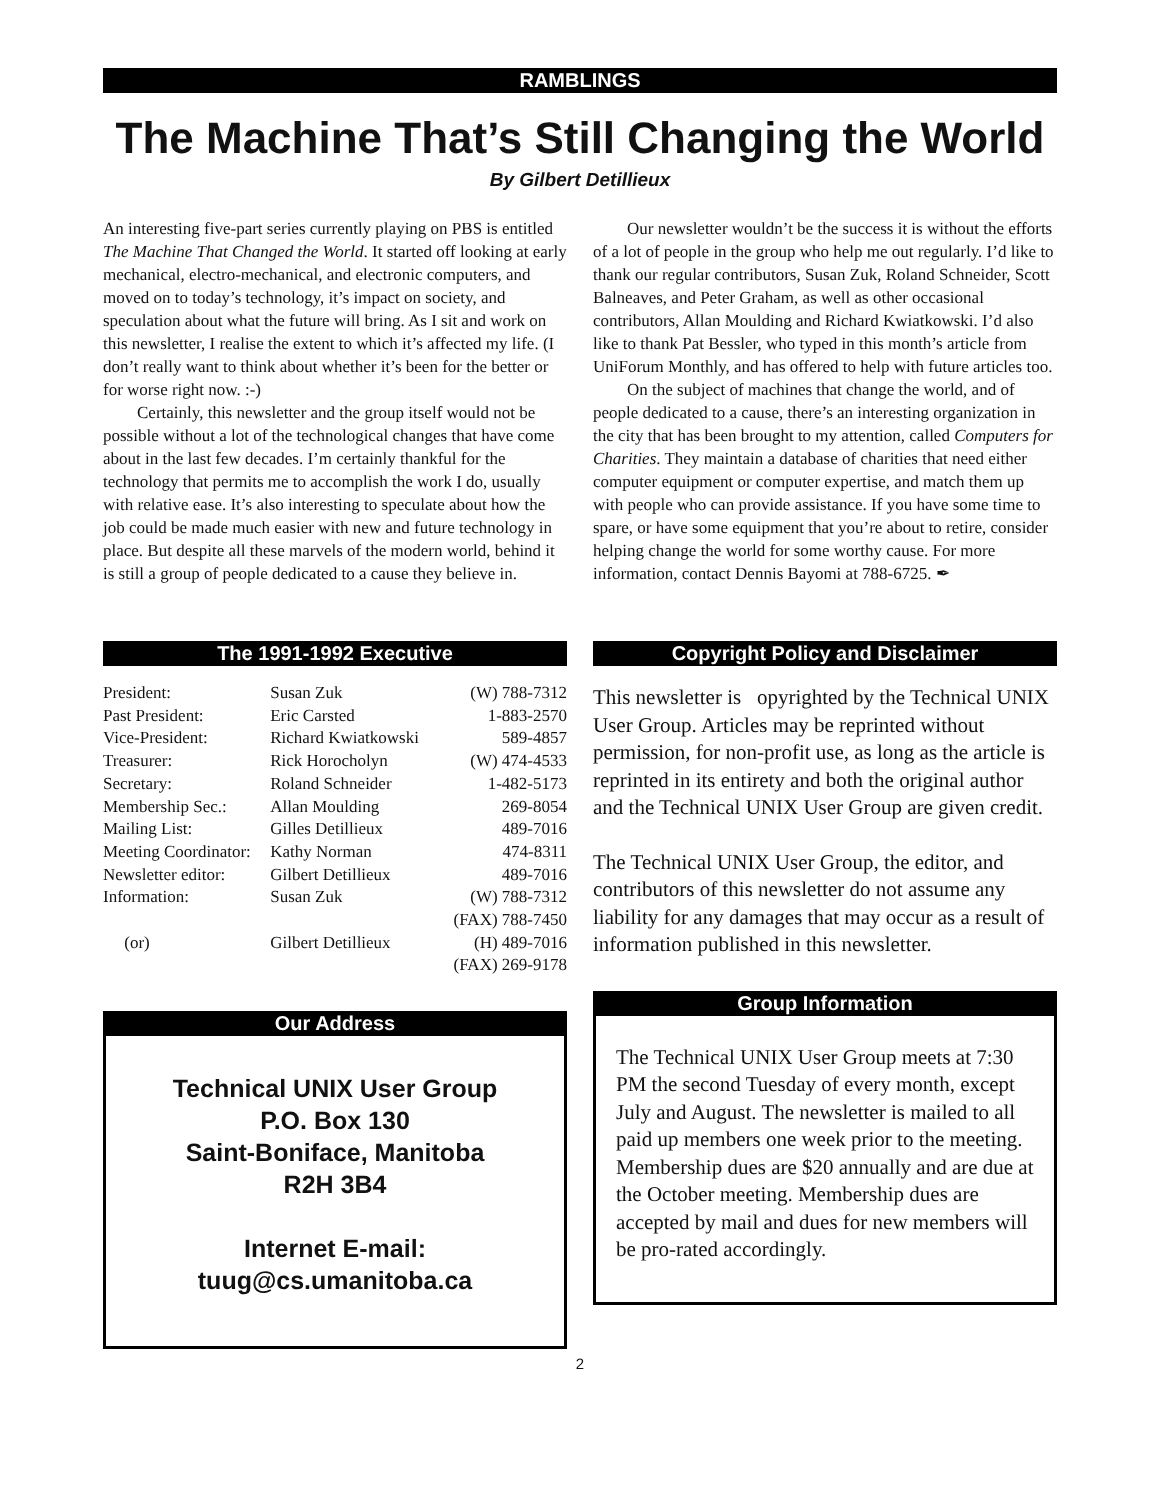RAMBLINGS
The Machine That’s Still Changing the World
By Gilbert Detillieux
An interesting five-part series currently playing on PBS is entitled The Machine That Changed the World. It started off looking at early mechanical, electro-mechanical, and electronic computers, and moved on to today’s technology, it’s impact on society, and speculation about what the future will bring. As I sit and work on this newsletter, I realise the extent to which it’s affected my life. (I don’t really want to think about whether it’s been for the better or for worse right now. :-)
Certainly, this newsletter and the group itself would not be possible without a lot of the technological changes that have come about in the last few decades. I’m certainly thankful for the technology that permits me to accomplish the work I do, usually with relative ease. It’s also interesting to speculate about how the job could be made much easier with new and future technology in place. But despite all these marvels of the modern world, behind it is still a group of people dedicated to a cause they believe in.
Our newsletter wouldn’t be the success it is without the efforts of a lot of people in the group who help me out regularly. I’d like to thank our regular contributors, Susan Zuk, Roland Schneider, Scott Balneaves, and Peter Graham, as well as other occasional contributors, Allan Moulding and Richard Kwiatkowski. I’d also like to thank Pat Bessler, who typed in this month’s article from UniForum Monthly, and has offered to help with future articles too.
On the subject of machines that change the world, and of people dedicated to a cause, there’s an interesting organization in the city that has been brought to my attention, called Computers for Charities. They maintain a database of charities that need either computer equipment or computer expertise, and match them up with people who can provide assistance. If you have some time to spare, or have some equipment that you’re about to retire, consider helping change the world for some worthy cause. For more information, contact Dennis Bayomi at 788-6725. ✒
The 1991-1992 Executive
| President: | Susan Zuk | (W) 788-7312 |
| Past President: | Eric Carsted | 1-883-2570 |
| Vice-President: | Richard Kwiatkowski | 589-4857 |
| Treasurer: | Rick Horocholyn | (W) 474-4533 |
| Secretary: | Roland Schneider | 1-482-5173 |
| Membership Sec.: | Allan Moulding | 269-8054 |
| Mailing List: | Gilles Detillieux | 489-7016 |
| Meeting Coordinator: | Kathy Norman | 474-8311 |
| Newsletter editor: | Gilbert Detillieux | 489-7016 |
| Information: | Susan Zuk | (W) 788-7312 |
| | | (FAX) 788-7450 |
| (or) | Gilbert Detillieux | (H) 489-7016 |
| | | (FAX) 269-9178 |
Our Address
Technical UNIX User Group
P.O. Box 130
Saint-Boniface, Manitoba
R2H 3B4
Internet E-mail:
tuug@cs.umanitoba.ca
Copyright Policy and Disclaimer
This newsletter is opyrighted by the Technical UNIX User Group. Articles may be reprinted without permission, for non-profit use, as long as the article is reprinted in its entirety and both the original author and the Technical UNIX User Group are given credit.
The Technical UNIX User Group, the editor, and contributors of this newsletter do not assume any liability for any damages that may occur as a result of information published in this newsletter.
Group Information
The Technical UNIX User Group meets at 7:30 PM the second Tuesday of every month, except July and August. The newsletter is mailed to all paid up members one week prior to the meeting. Membership dues are $20 annually and are due at the October meeting. Membership dues are accepted by mail and dues for new members will be pro-rated accordingly.
2